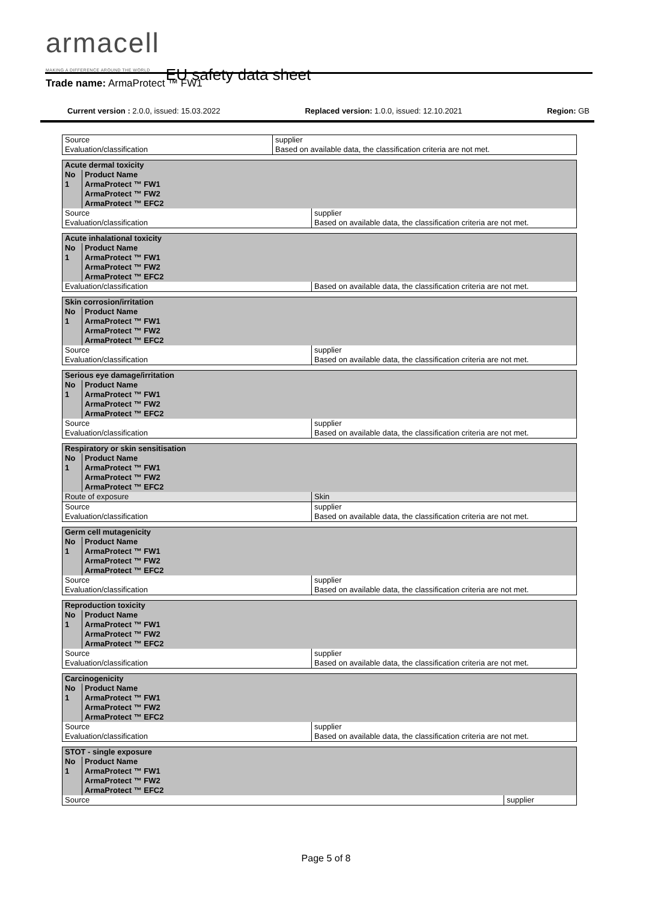armacell MAKING A DIFFERENCE AROUND THE WORLD EU safety data sheet
Trade name: ArmaProtect ™ FW1
Current version : 2.0.0, issued: 15.03.2022 Replaced version: 1.0.0, issued: 12.10.2021 Region: GB
| Source Evaluation/classification | supplier Based on available data, the classification criteria are not met. |
| Acute dermal toxicity | | |
| No | Product Name | |
| 1 | ArmaProtect ™ FW1 ArmaProtect ™ FW2 ArmaProtect ™ EFC2 | |
| Source Evaluation/classification | | supplier Based on available data, the classification criteria are not met. |
| Acute inhalational toxicity | | |
| No | Product Name | |
| 1 | ArmaProtect ™ FW1 ArmaProtect ™ FW2 ArmaProtect ™ EFC2 | |
| Evaluation/classification | | Based on available data, the classification criteria are not met. |
| Skin corrosion/irritation | | |
| No | Product Name | |
| 1 | ArmaProtect ™ FW1 ArmaProtect ™ FW2 ArmaProtect ™ EFC2 | |
| Source Evaluation/classification | | supplier Based on available data, the classification criteria are not met. |
| Serious eye damage/irritation | | |
| No | Product Name | |
| 1 | ArmaProtect ™ FW1 ArmaProtect ™ FW2 ArmaProtect ™ EFC2 | |
| Source Evaluation/classification | | supplier Based on available data, the classification criteria are not met. |
| Respiratory or skin sensitisation | | |
| No | Product Name | |
| 1 | ArmaProtect ™ FW1 ArmaProtect ™ FW2 ArmaProtect ™ EFC2 | |
| Route of exposure | | Skin |
| Source Evaluation/classification | | supplier Based on available data, the classification criteria are not met. |
| Germ cell mutagenicity | | |
| No | Product Name | |
| 1 | ArmaProtect ™ FW1 ArmaProtect ™ FW2 ArmaProtect ™ EFC2 | |
| Source Evaluation/classification | | supplier Based on available data, the classification criteria are not met. |
| Reproduction toxicity | | |
| No | Product Name | |
| 1 | ArmaProtect ™ FW1 ArmaProtect ™ FW2 ArmaProtect ™ EFC2 | |
| Source Evaluation/classification | | supplier Based on available data, the classification criteria are not met. |
| Carcinogenicity | | |
| No | Product Name | |
| 1 | ArmaProtect ™ FW1 ArmaProtect ™ FW2 ArmaProtect ™ EFC2 | |
| Source Evaluation/classification | | supplier Based on available data, the classification criteria are not met. |
| STOT - single exposure | | |
| No | Product Name | |
| 1 | ArmaProtect ™ FW1 ArmaProtect ™ FW2 ArmaProtect ™ EFC2 | |
| Source | | supplier |
Page 5 of 8